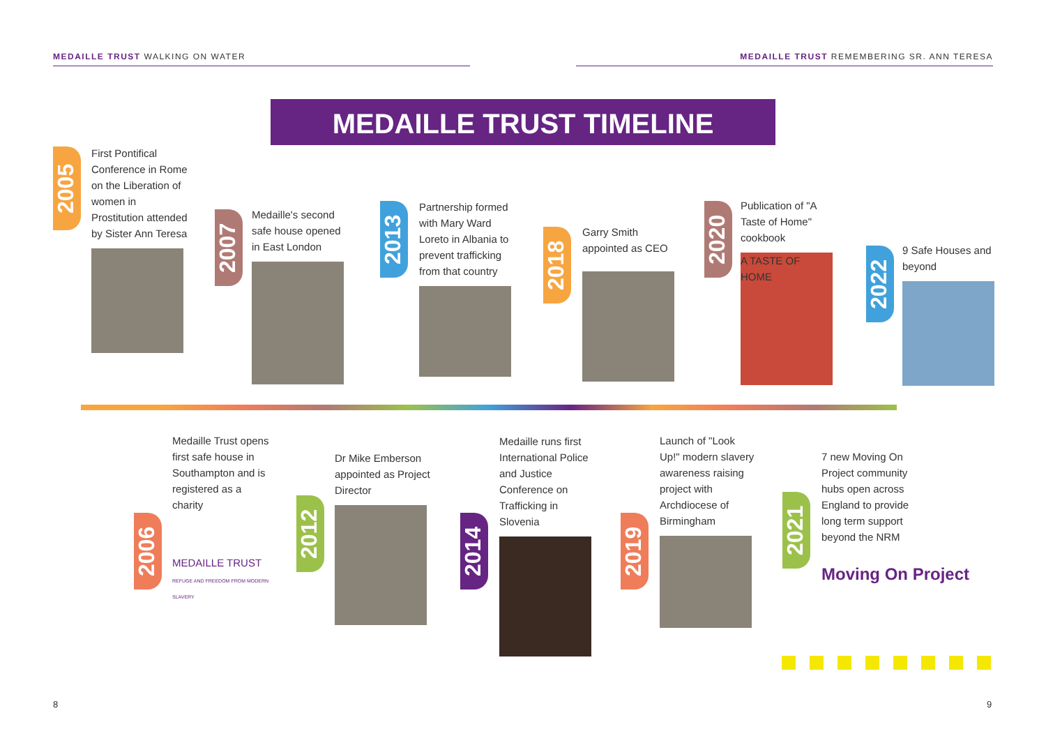MEDAILLE TRUST WALKING ON WATER MEDAILLE TRUST REMEMBERING SR. ANN TERESA
MEDAILLE TRUST TIMELINE
2005
First Pontifical Conference in Rome on the Liberation of women in Prostitution attended by Sister Ann Teresa
2007
Medaille's second safe house opened in East London
2013
Partnership formed with Mary Ward Loreto in Albania to prevent trafficking from that country
2018
Garry Smith appointed as CEO
2020
Publication of "A Taste of Home" cookbook
A TASTE OF HOME
2022
9 Safe Houses and beyond
2006
Medaille Trust opens first safe house in Southampton and is registered as a charity
MEDAILLE TRUST
REFUGE AND FREEDOM FROM MODERN SLAVERY
2012
Dr Mike Emberson appointed as Project Director
2014
Medaille runs first International Police and Justice Conference on Trafficking in Slovenia
2019
Launch of "Look Up!" modern slavery awareness raising project with Archdiocese of Birmingham
2021
7 new Moving On Project community hubs open across England to provide long term support beyond the NRM
Moving On Project
8 9